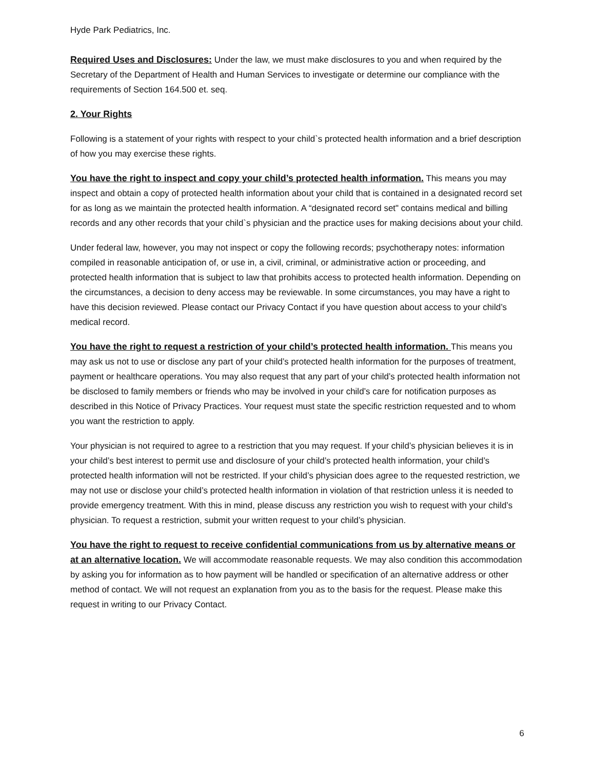Hyde Park Pediatrics, Inc.
Required Uses and Disclosures: Under the law, we must make disclosures to you and when required by the Secretary of the Department of Health and Human Services to investigate or determine our compliance with the requirements of Section 164.500 et. seq.
2. Your Rights
Following is a statement of your rights with respect to your child`s protected health information and a brief description of how you may exercise these rights.
You have the right to inspect and copy your child’s protected health information. This means you may inspect and obtain a copy of protected health information about your child that is contained in a designated record set for as long as we maintain the protected health information. A “designated record set" contains medical and billing records and any other records that your child`s physician and the practice uses for making decisions about your child.
Under federal law, however, you may not inspect or copy the following records; psychotherapy notes: information compiled in reasonable anticipation of, or use in, a civil, criminal, or administrative action or proceeding, and protected health information that is subject to law that prohibits access to protected health information. Depending on the circumstances, a decision to deny access may be reviewable. In some circumstances, you may have a right to have this decision reviewed. Please contact our Privacy Contact if you have question about access to your child’s medical record.
You have the right to request a restriction of your child’s protected health information. This means you may ask us not to use or disclose any part of your child’s protected health information for the purposes of treatment, payment or healthcare operations. You may also request that any part of your child’s protected health information not be disclosed to family members or friends who may be involved in your child’s care for notification purposes as described in this Notice of Privacy Practices. Your request must state the specific restriction requested and to whom you want the restriction to apply.
Your physician is not required to agree to a restriction that you may request. If your child’s physician believes it is in your child’s best interest to permit use and disclosure of your child’s protected health information, your child’s protected health information will not be restricted. If your child’s physician does agree to the requested restriction, we may not use or disclose your child’s protected health information in violation of that restriction unless it is needed to provide emergency treatment. With this in mind, please discuss any restriction you wish to request with your child’s physician. To request a restriction, submit your written request to your child’s physician.
You have the right to request to receive confidential communications from us by alternative means or at an alternative location. We will accommodate reasonable requests. We may also condition this accommodation by asking you for information as to how payment will be handled or specification of an alternative address or other method of contact. We will not request an explanation from you as to the basis for the request. Please make this request in writing to our Privacy Contact.
6